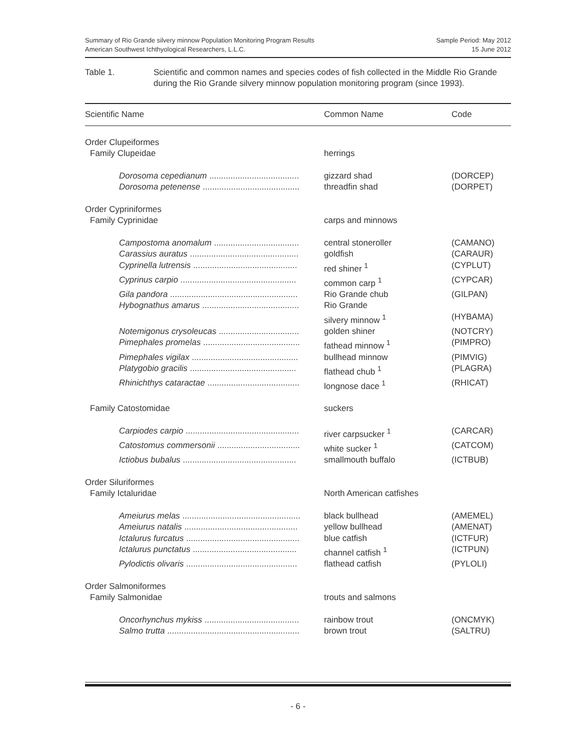Summary of Rio Grande silvery minnow Population Monitoring Program Results
American Southwest Ichthyological Researchers, L.L.C.
Sample Period: May 2012
15 June 2012
Table 1. Scientific and common names and species codes of fish collected in the Middle Rio Grande during the Rio Grande silvery minnow population monitoring program (since 1993).
| Scientific Name | Common Name | Code |
| --- | --- | --- |
| Order Clupeiformes | | |
| Family Clupeidae | herrings | |
| Dorosoma cepedianum ...................................... | gizzard shad | (DORCEP) |
| Dorosoma petenense ......................................... | threadfin shad | (DORPET) |
| Order Cypriniformes | | |
| Family Cyprinidae | carps and minnows | |
| Campostoma anomalum .................................... | central stoneroller | (CAMANO) |
| Carassius auratus .............................................. | goldfish | (CARAUR) |
| Cyprinella lutrensis ............................................ | red shiner <sup>1</sup> | (CYPLUT) |
| Cyprinus carpio ................................................. | common carp <sup>1</sup> | (CYPCAR) |
| Gila pandora ...................................................... | Rio Grande chub | (GILPAN) |
| Hybognathus amarus ......................................... | Rio Grande silvery minnow <sup>1</sup> | (HYBAMA) |
| Notemigonus crysoleucas .................................. | golden shiner | (NOTCRY) |
| Pimephales promelas ......................................... | fathead minnow <sup>1</sup> | (PIMPRO) |
| Pimephales vigilax ............................................. | bullhead minnow | (PIMVIG) |
| Platygobio gracilis ............................................. | flathead chub <sup>1</sup> | (PLAGRA) |
| Rhinichthys cataractae ....................................... | longnose dace <sup>1</sup> | (RHICAT) |
| Family Catostomidae | suckers | |
| Carpiodes carpio ................................................ | river carpsucker <sup>1</sup> | (CARCAR) |
| Catostomus commersonii ................................... | white sucker <sup>1</sup> | (CATCOM) |
| Ictiobus bubalus ................................................ | smallmouth buffalo | (ICTBUB) |
| Order Siluriformes | | |
| Family Ictaluridae | North American catfishes | |
| Ameiurus melas .................................................. | black bullhead | (AMEMEL) |
| Ameiurus natalis ................................................ | yellow bullhead | (AMENAT) |
| Ictalurus furcatus ................................................ | blue catfish | (ICTFUR) |
| Ictalurus punctatus ............................................ | channel catfish <sup>1</sup> | (ICTPUN) |
| Pylodictis olivaris ............................................... | flathead catfish | (PYLOLI) |
| Order Salmoniformes | | |
| Family Salmonidae | trouts and salmons | |
| Oncorhynchus mykiss ........................................ | rainbow trout | (ONCMYK) |
| Salmo trutta ........................................................ | brown trout | (SALTRU) |
- 6 -